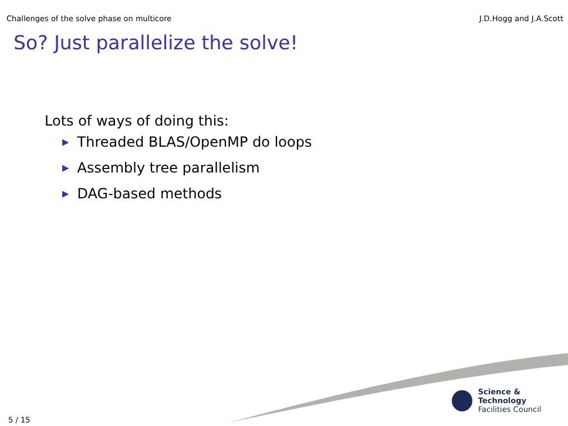Challenges of the solve phase on multicore J.D.Hogg and J.A.Scott
So? Just parallelize the solve!
Lots of ways of doing this:
▶ Threaded BLAS/OpenMP do loops
▶ Assembly tree parallelism
▶ DAG-based methods
Science & Technology
Facilities Council
5 / 15